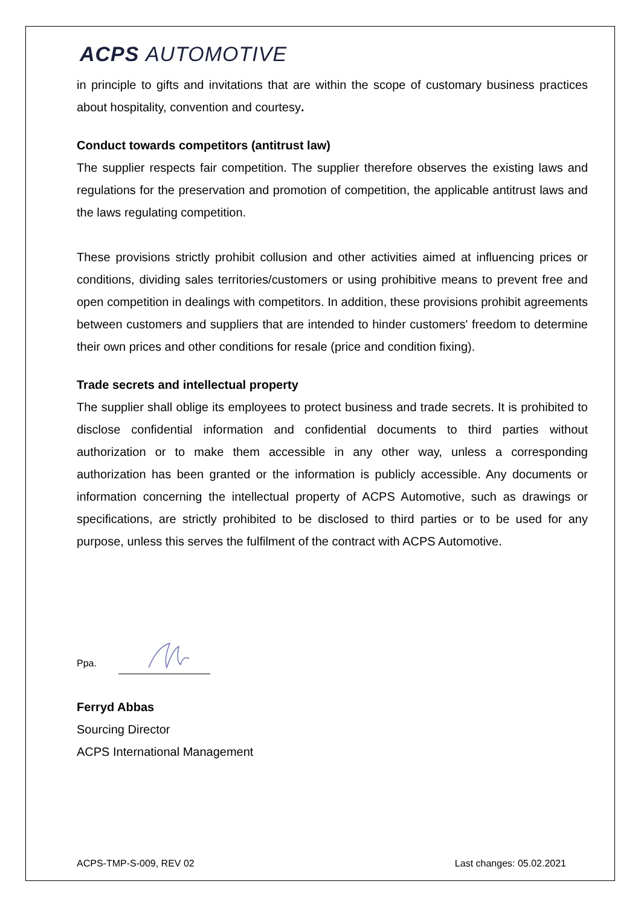ACPS AUTOMOTIVE
in principle to gifts and invitations that are within the scope of customary business practices about hospitality, convention and courtesy.
Conduct towards competitors (antitrust law)
The supplier respects fair competition. The supplier therefore observes the existing laws and regulations for the preservation and promotion of competition, the applicable antitrust laws and the laws regulating competition.
These provisions strictly prohibit collusion and other activities aimed at influencing prices or conditions, dividing sales territories/customers or using prohibitive means to prevent free and open competition in dealings with competitors. In addition, these provisions prohibit agreements between customers and suppliers that are intended to hinder customers' freedom to determine their own prices and other conditions for resale (price and condition fixing).
Trade secrets and intellectual property
The supplier shall oblige its employees to protect business and trade secrets. It is prohibited to disclose confidential information and confidential documents to third parties without authorization or to make them accessible in any other way, unless a corresponding authorization has been granted or the information is publicly accessible. Any documents or information concerning the intellectual property of ACPS Automotive, such as drawings or specifications, are strictly prohibited to be disclosed to third parties or to be used for any purpose, unless this serves the fulfilment of the contract with ACPS Automotive.
Ppa.
Ferryd Abbas
Sourcing Director
ACPS International Management
ACPS-TMP-S-009, REV 02 Last changes: 05.02.2021